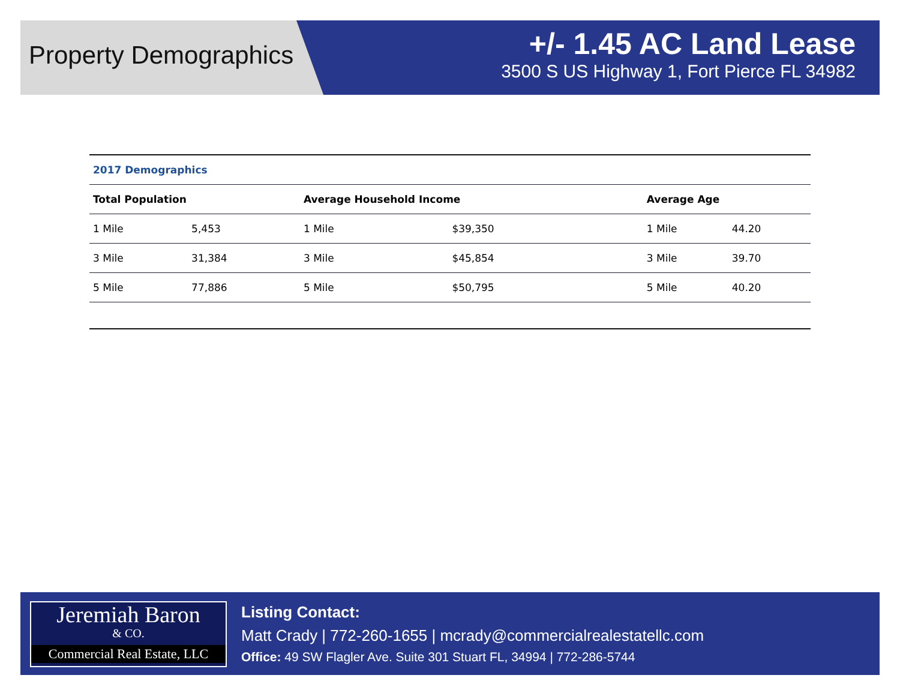Property Demographics
+/- 1.45 AC Land Lease
3500 S US Highway 1, Fort Pierce FL 34982
| 2017 Demographics | | | | | |
| --- | --- | --- | --- | --- | --- |
| Total Population | | Average Household Income | | Average Age | |
| 1 Mile | 5,453 | 1 Mile | $39,350 | 1 Mile | 44.20 |
| 3 Mile | 31,384 | 3 Mile | $45,854 | 3 Mile | 39.70 |
| 5 Mile | 77,886 | 5 Mile | $50,795 | 5 Mile | 40.20 |
Jeremiah Baron
& CO.
Commercial Real Estate, LLC
Listing Contact:
Matt Crady | 772-260-1655 | mcrady@commercialrealestatellc.com
Office: 49 SW Flagler Ave. Suite 301 Stuart FL, 34994 | 772-286-5744